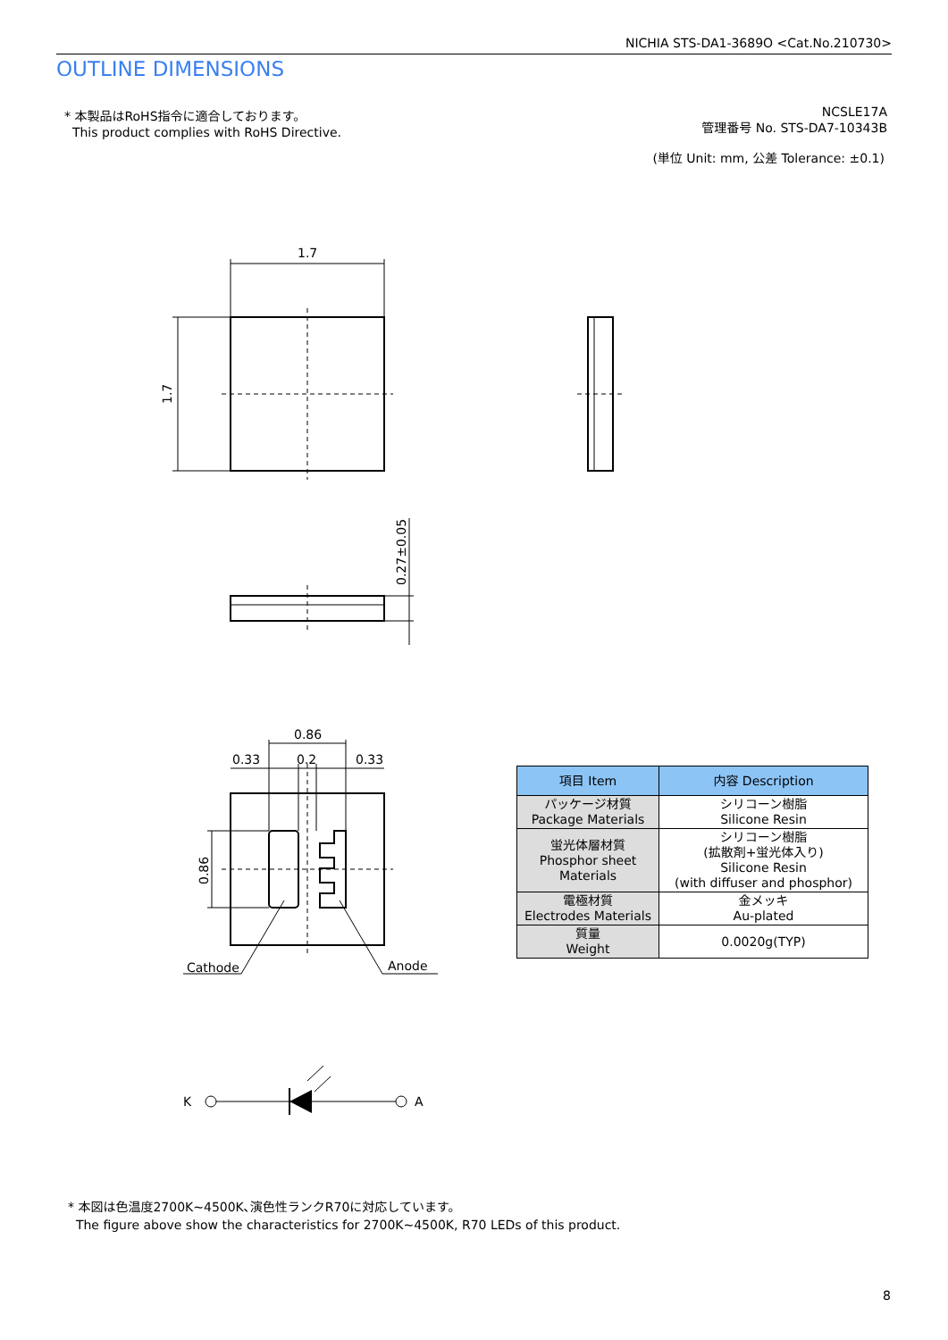NICHIA STS-DA1-3689O <Cat.No.210730>
OUTLINE DIMENSIONS
* 本製品はRoHS指令に適合しております。
This product complies with RoHS Directive.
NCSLE17A
管理番号 No. STS-DA7-10343B
(単位 Unit: mm, 公差 Tolerance: ±0.1)
1.7
1.7
0.27±0.05
0.86
0.33
0.2
0.33
0.86
Cathode
Anode
K
A
| 項目 Item | 内容 Description |
| --- | --- |
| パッケージ材質 Package Materials | シリコーン樹脂 Silicone Resin |
| 蛍光体層材質 Phosphor sheet Materials | シリコーン樹脂 (拡散剤+蛍光体入り) Silicone Resin (with diffuser and phosphor) |
| 電極材質 Electrodes Materials | 金メッキ Au-plated |
| 質量 Weight | 0.0020g(TYP) |
* 本図は色温度2700K~4500K､演色性ランクR70に対応しています。
The figure above show the characteristics for 2700K~4500K, R70 LEDs of this product.
8